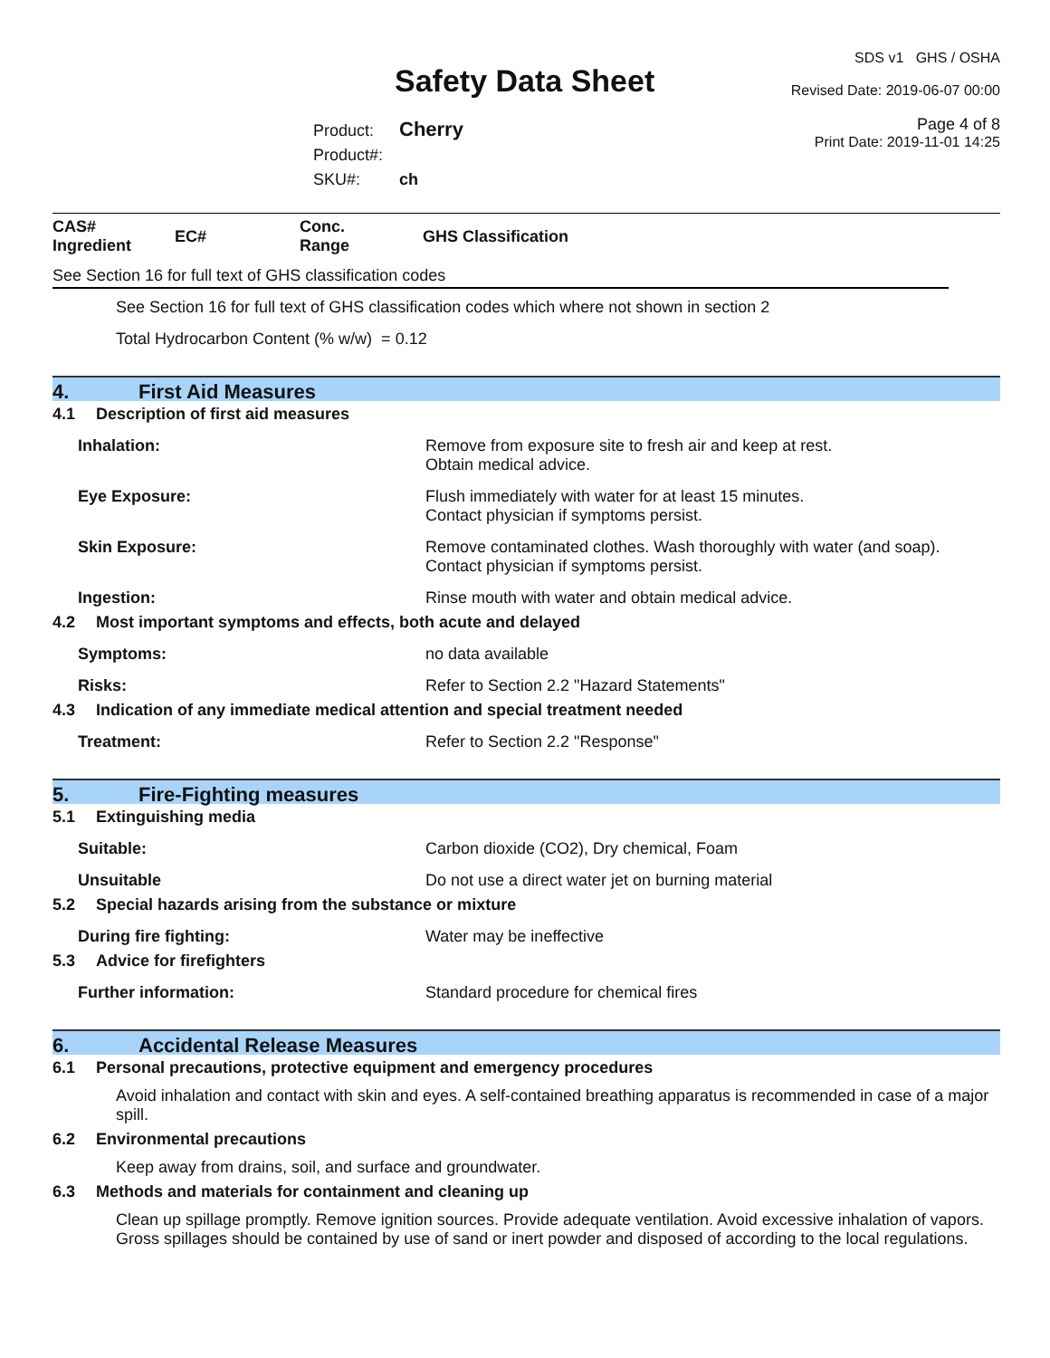Safety Data Sheet
Product: Cherry
Product#:
SKU#: ch
SDS v1 GHS / OSHA
Revised Date: 2019-06-07 00:00
Page 4 of 8
Print Date: 2019-11-01 14:25
| CAS# Ingredient | EC# | Conc. Range | GHS Classification |
See Section 16 for full text of GHS classification codes
See Section 16 for full text of GHS classification codes which where not shown in section 2
Total Hydrocarbon Content (% w/w) = 0.12
4. First Aid Measures
4.1 Description of first aid measures
Inhalation: Remove from exposure site to fresh air and keep at rest.
Obtain medical advice.
Eye Exposure: Flush immediately with water for at least 15 minutes.
Contact physician if symptoms persist.
Skin Exposure: Remove contaminated clothes. Wash thoroughly with water (and soap).
Contact physician if symptoms persist.
Ingestion: Rinse mouth with water and obtain medical advice.
4.2 Most important symptoms and effects, both acute and delayed
Symptoms: no data available
Risks: Refer to Section 2.2 "Hazard Statements"
4.3 Indication of any immediate medical attention and special treatment needed
Treatment: Refer to Section 2.2 "Response"
5. Fire-Fighting measures
5.1 Extinguishing media
Suitable: Carbon dioxide (CO2), Dry chemical, Foam
Unsuitable Do not use a direct water jet on burning material
5.2 Special hazards arising from the substance or mixture
During fire fighting: Water may be ineffective
5.3 Advice for firefighters
Further information: Standard procedure for chemical fires
6. Accidental Release Measures
6.1 Personal precautions, protective equipment and emergency procedures
Avoid inhalation and contact with skin and eyes. A self-contained breathing apparatus is recommended in case of a major spill.
6.2 Environmental precautions
Keep away from drains, soil, and surface and groundwater.
6.3 Methods and materials for containment and cleaning up
Clean up spillage promptly. Remove ignition sources. Provide adequate ventilation. Avoid excessive inhalation of vapors. Gross spillages should be contained by use of sand or inert powder and disposed of according to the local regulations.